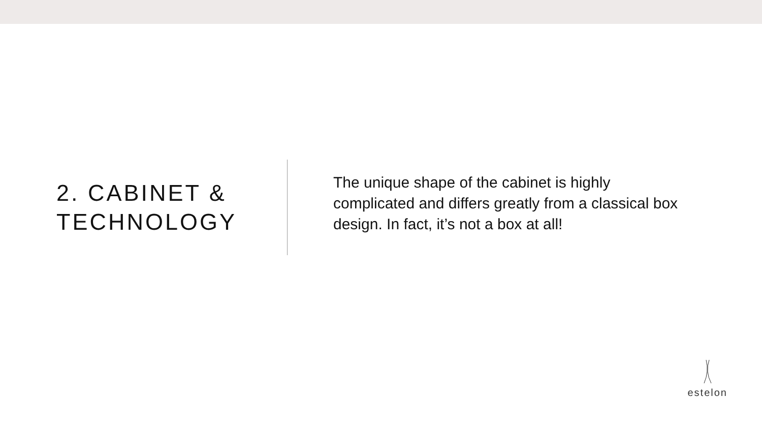2. CABINET &
TECHNOLOGY
The unique shape of the cabinet is highly complicated and differs greatly from a classical box design. In fact, it’s not a box at all!
estelon